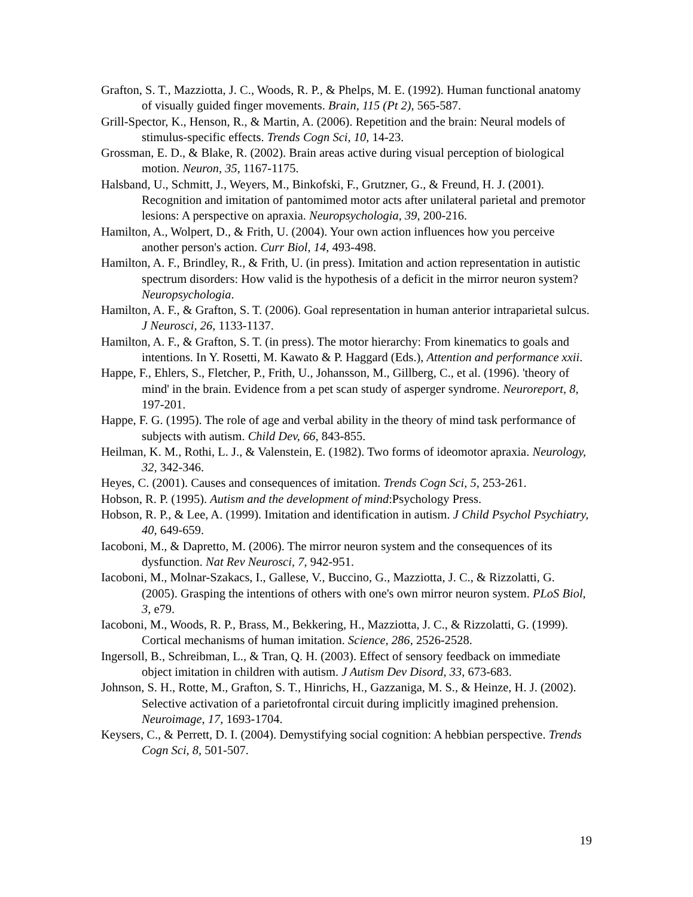Grafton, S. T., Mazziotta, J. C., Woods, R. P., & Phelps, M. E. (1992). Human functional anatomy of visually guided finger movements. Brain, 115 (Pt 2), 565-587.
Grill-Spector, K., Henson, R., & Martin, A. (2006). Repetition and the brain: Neural models of stimulus-specific effects. Trends Cogn Sci, 10, 14-23.
Grossman, E. D., & Blake, R. (2002). Brain areas active during visual perception of biological motion. Neuron, 35, 1167-1175.
Halsband, U., Schmitt, J., Weyers, M., Binkofski, F., Grutzner, G., & Freund, H. J. (2001). Recognition and imitation of pantomimed motor acts after unilateral parietal and premotor lesions: A perspective on apraxia. Neuropsychologia, 39, 200-216.
Hamilton, A., Wolpert, D., & Frith, U. (2004). Your own action influences how you perceive another person's action. Curr Biol, 14, 493-498.
Hamilton, A. F., Brindley, R., & Frith, U. (in press). Imitation and action representation in autistic spectrum disorders: How valid is the hypothesis of a deficit in the mirror neuron system? Neuropsychologia.
Hamilton, A. F., & Grafton, S. T. (2006). Goal representation in human anterior intraparietal sulcus. J Neurosci, 26, 1133-1137.
Hamilton, A. F., & Grafton, S. T. (in press). The motor hierarchy: From kinematics to goals and intentions. In Y. Rosetti, M. Kawato & P. Haggard (Eds.), Attention and performance xxii.
Happe, F., Ehlers, S., Fletcher, P., Frith, U., Johansson, M., Gillberg, C., et al. (1996). 'theory of mind' in the brain. Evidence from a pet scan study of asperger syndrome. Neuroreport, 8, 197-201.
Happe, F. G. (1995). The role of age and verbal ability in the theory of mind task performance of subjects with autism. Child Dev, 66, 843-855.
Heilman, K. M., Rothi, L. J., & Valenstein, E. (1982). Two forms of ideomotor apraxia. Neurology, 32, 342-346.
Heyes, C. (2001). Causes and consequences of imitation. Trends Cogn Sci, 5, 253-261.
Hobson, R. P. (1995). Autism and the development of mind:Psychology Press.
Hobson, R. P., & Lee, A. (1999). Imitation and identification in autism. J Child Psychol Psychiatry, 40, 649-659.
Iacoboni, M., & Dapretto, M. (2006). The mirror neuron system and the consequences of its dysfunction. Nat Rev Neurosci, 7, 942-951.
Iacoboni, M., Molnar-Szakacs, I., Gallese, V., Buccino, G., Mazziotta, J. C., & Rizzolatti, G. (2005). Grasping the intentions of others with one's own mirror neuron system. PLoS Biol, 3, e79.
Iacoboni, M., Woods, R. P., Brass, M., Bekkering, H., Mazziotta, J. C., & Rizzolatti, G. (1999). Cortical mechanisms of human imitation. Science, 286, 2526-2528.
Ingersoll, B., Schreibman, L., & Tran, Q. H. (2003). Effect of sensory feedback on immediate object imitation in children with autism. J Autism Dev Disord, 33, 673-683.
Johnson, S. H., Rotte, M., Grafton, S. T., Hinrichs, H., Gazzaniga, M. S., & Heinze, H. J. (2002). Selective activation of a parietofrontal circuit during implicitly imagined prehension. Neuroimage, 17, 1693-1704.
Keysers, C., & Perrett, D. I. (2004). Demystifying social cognition: A hebbian perspective. Trends Cogn Sci, 8, 501-507.
19